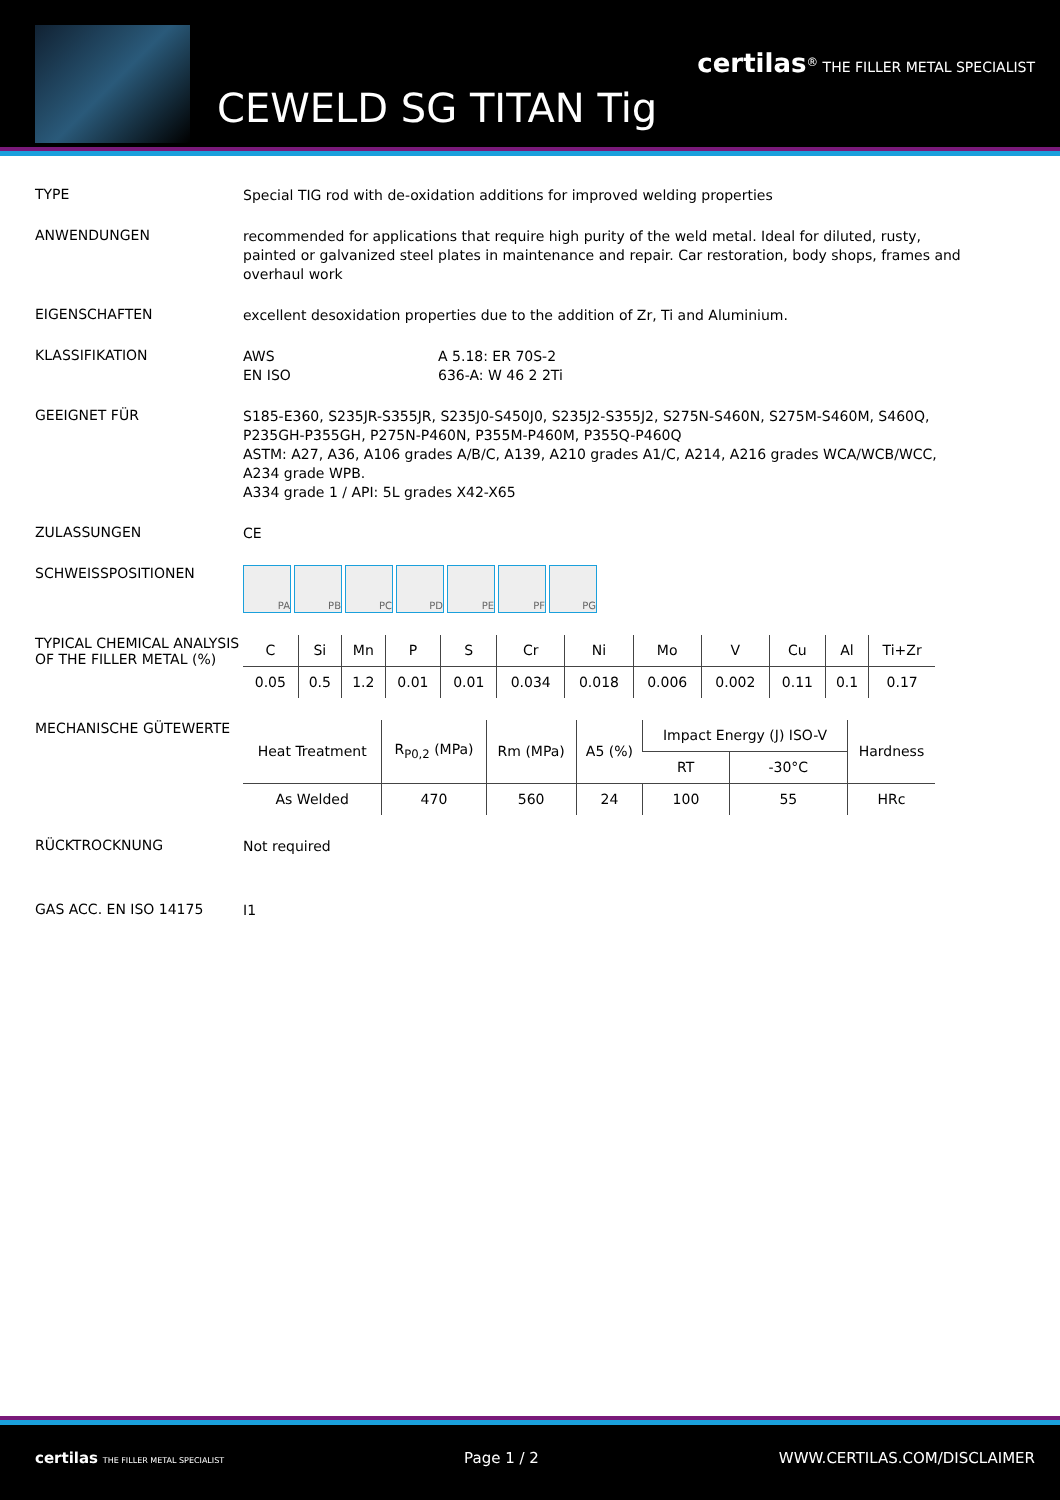certilas<sup>®</sup> THE FILLER METAL SPECIALIST
CEWELD SG TITAN Tig
TYPE
Special TIG rod with de-oxidation additions for improved welding properties
ANWENDUNGEN
recommended for applications that require high purity of the weld metal. Ideal for diluted, rusty, painted or galvanized steel plates in maintenance and repair. Car restoration, body shops, frames and overhaul work
EIGENSCHAFTEN
excellent desoxidation properties due to the addition of Zr, Ti and Aluminium.
KLASSIFIKATION
AWS A 5.18: ER 70S-2
EN ISO 636-A: W 46 2 2Ti
GEEIGNET FÜR
S185-E360, S235JR-S355JR, S235J0-S450J0, S235J2-S355J2, S275N-S460N, S275M-S460M, S460Q, P235GH-P355GH, P275N-P460N, P355M-P460M, P355Q-P460Q
ASTM: A27, A36, A106 grades A/B/C, A139, A210 grades A1/C, A214, A216 grades WCA/WCB/WCC, A234 grade WPB.
A334 grade 1 / API: 5L grades X42-X65
ZULASSUNGEN
CE
SCHWEISSPOSITIONEN
PA PB PC PD PE PF PG
TYPICAL CHEMICAL ANALYSIS OF THE FILLER METAL (%)
| C | Si | Mn | P | S | Cr | Ni | Mo | V | Cu | Al | Ti+Zr |
| --- | --- | --- | --- | --- | --- | --- | --- | --- | --- | --- | --- |
| 0.05 | 0.5 | 1.2 | 0.01 | 0.01 | 0.034 | 0.018 | 0.006 | 0.002 | 0.11 | 0.1 | 0.17 |
MECHANISCHE GÜTEWERTE
| Heat Treatment | R<sub>P0,2</sub> (MPa) | Rm (MPa) | A5 (%) | Impact Energy (J) ISO-V | | Hardness |
| --- | --- | --- | --- | --- | --- | --- |
| | | | | RT | -30°C | |
| As Welded | 470 | 560 | 24 | 100 | 55 | HRc |
RÜCKTROCKNUNG
Not required
GAS ACC. EN ISO 14175
I1
certilas THE FILLER METAL SPECIALIST Page 1 / 2 WWW.CERTILAS.COM/DISCLAIMER